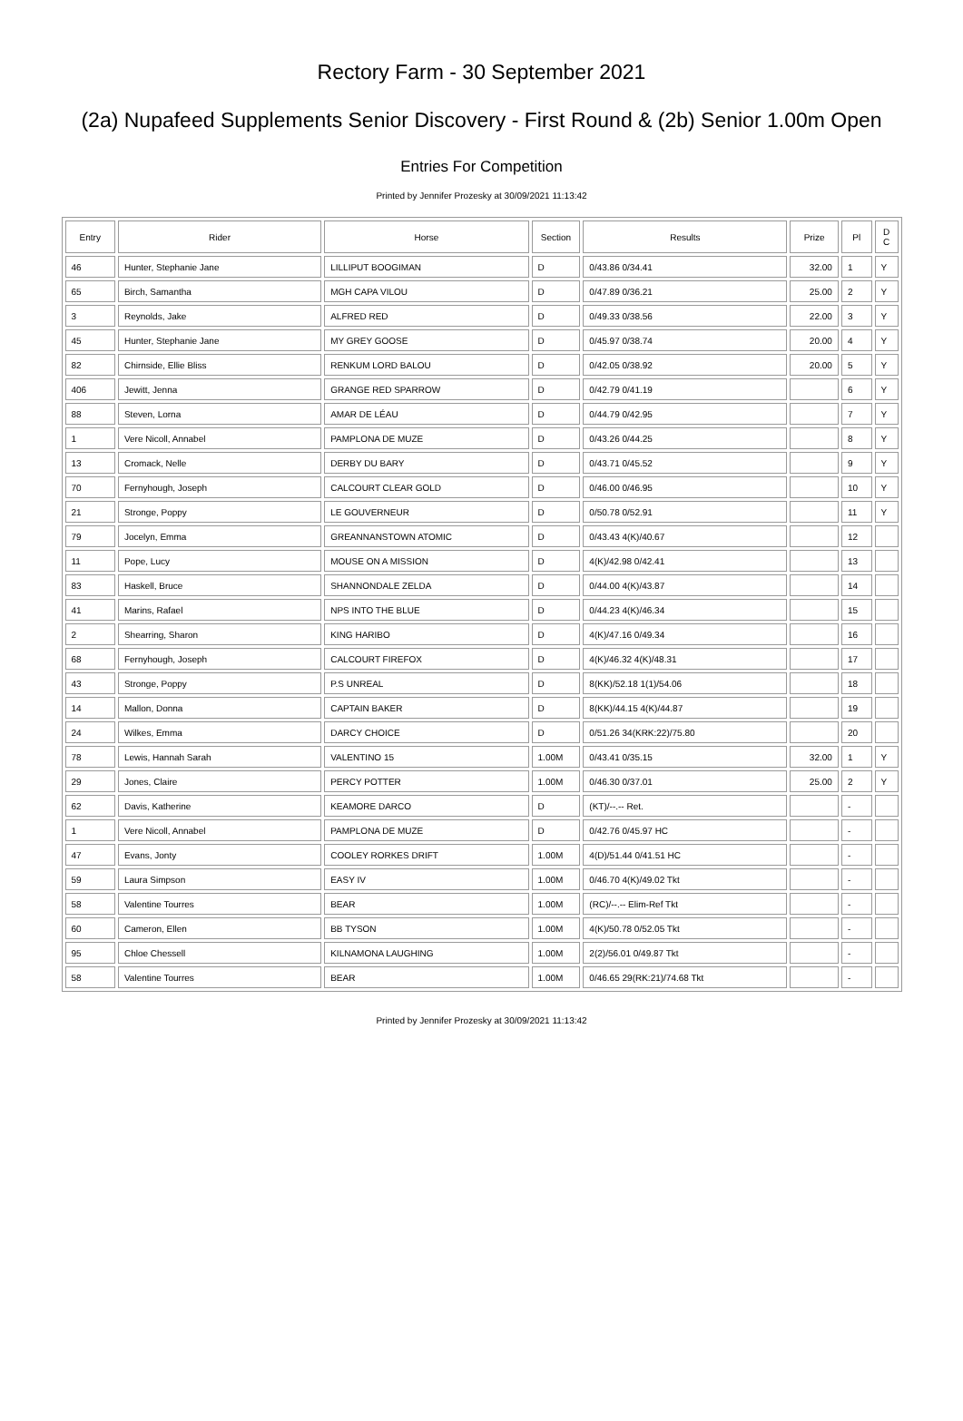Rectory Farm - 30 September 2021
(2a) Nupafeed Supplements Senior Discovery - First Round & (2b) Senior 1.00m Open
Entries For Competition
Printed by Jennifer Prozesky at 30/09/2021 11:13:42
| Entry | Rider | Horse | Section | Results | Prize | Pl | D C |
| --- | --- | --- | --- | --- | --- | --- | --- |
| 46 | Hunter, Stephanie Jane | LILLIPUT BOOGIMAN | D | 0/43.86 0/34.41 | 32.00 | 1 | Y |
| 65 | Birch, Samantha | MGH CAPA VILOU | D | 0/47.89 0/36.21 | 25.00 | 2 | Y |
| 3 | Reynolds, Jake | ALFRED RED | D | 0/49.33 0/38.56 | 22.00 | 3 | Y |
| 45 | Hunter, Stephanie Jane | MY GREY GOOSE | D | 0/45.97 0/38.74 | 20.00 | 4 | Y |
| 82 | Chirnside, Ellie Bliss | RENKUM LORD BALOU | D | 0/42.05 0/38.92 | 20.00 | 5 | Y |
| 406 | Jewitt, Jenna | GRANGE RED SPARROW | D | 0/42.79 0/41.19 | | 6 | Y |
| 88 | Steven, Lorna | AMAR DE LÉAU | D | 0/44.79 0/42.95 | | 7 | Y |
| 1 | Vere Nicoll, Annabel | PAMPLONA DE MUZE | D | 0/43.26 0/44.25 | | 8 | Y |
| 13 | Cromack, Nelle | DERBY DU BARY | D | 0/43.71 0/45.52 | | 9 | Y |
| 70 | Fernyhough, Joseph | CALCOURT CLEAR GOLD | D | 0/46.00 0/46.95 | | 10 | Y |
| 21 | Stronge, Poppy | LE GOUVERNEUR | D | 0/50.78 0/52.91 | | 11 | Y |
| 79 | Jocelyn, Emma | GREANNANSTOWN ATOMIC | D | 0/43.43 4(K)/40.67 | | 12 | |
| 11 | Pope, Lucy | MOUSE ON A MISSION | D | 4(K)/42.98 0/42.41 | | 13 | |
| 83 | Haskell, Bruce | SHANNONDALE ZELDA | D | 0/44.00 4(K)/43.87 | | 14 | |
| 41 | Marins, Rafael | NPS INTO THE BLUE | D | 0/44.23 4(K)/46.34 | | 15 | |
| 2 | Shearring, Sharon | KING HARIBO | D | 4(K)/47.16 0/49.34 | | 16 | |
| 68 | Fernyhough, Joseph | CALCOURT FIREFOX | D | 4(K)/46.32 4(K)/48.31 | | 17 | |
| 43 | Stronge, Poppy | P.S UNREAL | D | 8(KK)/52.18 1(1)/54.06 | | 18 | |
| 14 | Mallon, Donna | CAPTAIN BAKER | D | 8(KK)/44.15 4(K)/44.87 | | 19 | |
| 24 | Wilkes, Emma | DARCY CHOICE | D | 0/51.26 34(KRK:22)/75.80 | | 20 | |
| 78 | Lewis, Hannah Sarah | VALENTINO 15 | 1.00M | 0/43.41 0/35.15 | 32.00 | 1 | Y |
| 29 | Jones, Claire | PERCY POTTER | 1.00M | 0/46.30 0/37.01 | 25.00 | 2 | Y |
| 62 | Davis, Katherine | KEAMORE DARCO | D | (KT)/--.-- Ret. | | - | |
| 1 | Vere Nicoll, Annabel | PAMPLONA DE MUZE | D | 0/42.76 0/45.97 HC | | - | |
| 47 | Evans, Jonty | COOLEY RORKES DRIFT | 1.00M | 4(D)/51.44 0/41.51 HC | | - | |
| 59 | Laura Simpson | EASY IV | 1.00M | 0/46.70 4(K)/49.02 Tkt | | - | |
| 58 | Valentine Tourres | BEAR | 1.00M | (RC)/--.-- Elim-Ref Tkt | | - | |
| 60 | Cameron, Ellen | BB TYSON | 1.00M | 4(K)/50.78 0/52.05 Tkt | | - | |
| 95 | Chloe Chessell | KILNAMONA LAUGHING | 1.00M | 2(2)/56.01 0/49.87 Tkt | | - | |
| 58 | Valentine Tourres | BEAR | 1.00M | 0/46.65 29(RK:21)/74.68 Tkt | | - | |
Printed by Jennifer Prozesky at 30/09/2021 11:13:42